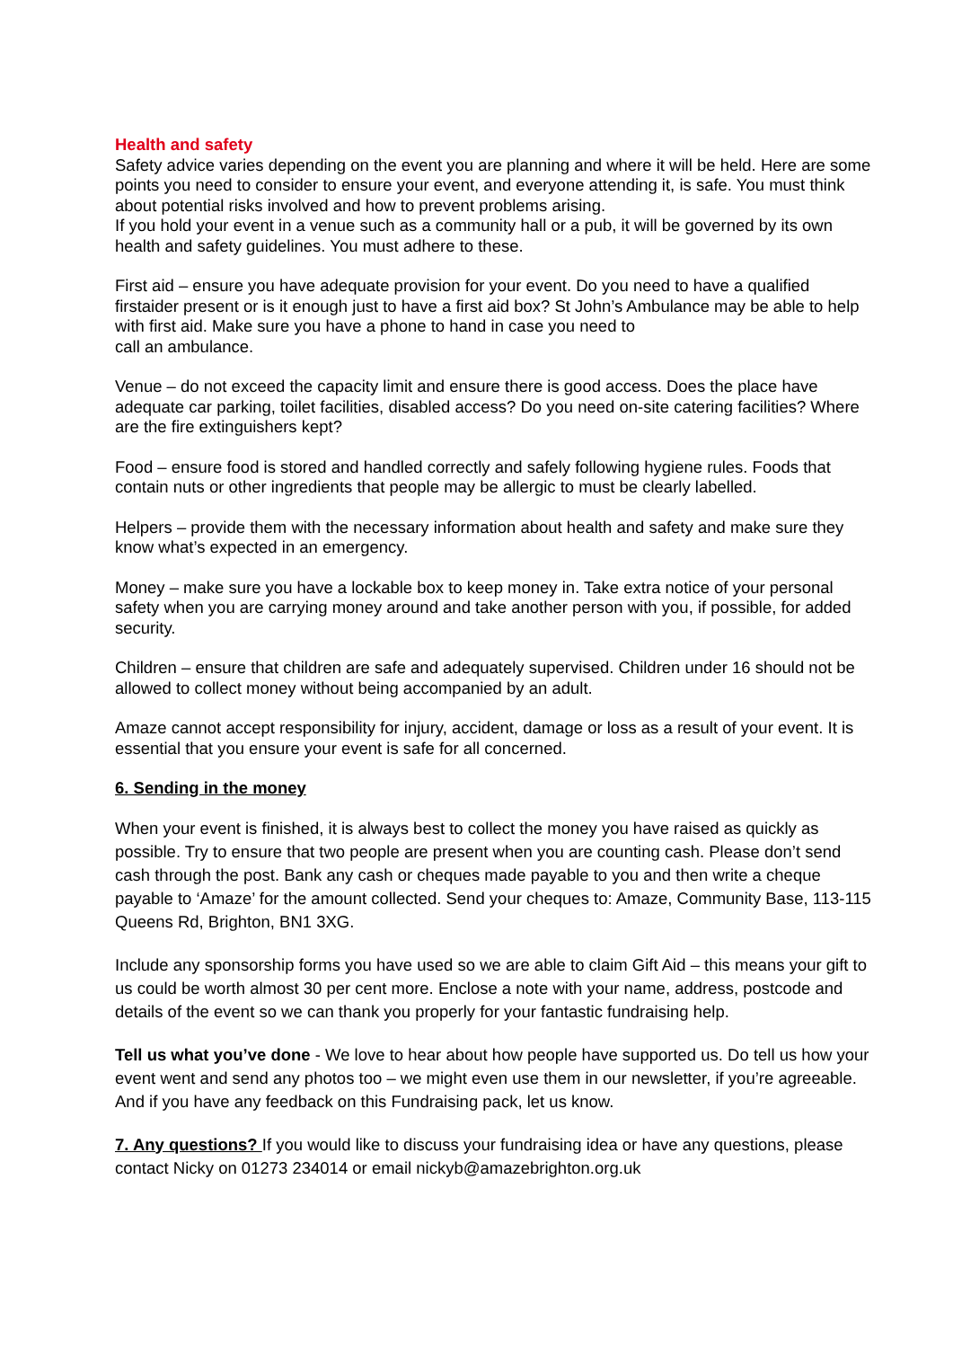Health and safety
Safety advice varies depending on the event you are planning and where it will be held. Here are some points you need to consider to ensure your event, and everyone attending it, is safe. You must think about potential risks involved and how to prevent problems arising.
If you hold your event in a venue such as a community hall or a pub, it will be governed by its own health and safety guidelines. You must adhere to these.
First aid – ensure you have adequate provision for your event. Do you need to have a qualified firstaider present or is it enough just to have a first aid box? St John’s Ambulance may be able to help with first aid. Make sure you have a phone to hand in case you need to
call an ambulance.
Venue – do not exceed the capacity limit and ensure there is good access. Does the place have adequate car parking, toilet facilities, disabled access? Do you need on-site catering facilities? Where are the fire extinguishers kept?
Food – ensure food is stored and handled correctly and safely following hygiene rules. Foods that contain nuts or other ingredients that people may be allergic to must be clearly labelled.
Helpers – provide them with the necessary information about health and safety and make sure they know what’s expected in an emergency.
Money – make sure you have a lockable box to keep money in. Take extra notice of your personal safety when you are carrying money around and take another person with you, if possible, for added security.
Children – ensure that children are safe and adequately supervised. Children under 16 should not be allowed to collect money without being accompanied by an adult.
Amaze cannot accept responsibility for injury, accident, damage or loss as a result of your event. It is essential that you ensure your event is safe for all concerned.
6. Sending in the money
When your event is finished, it is always best to collect the money you have raised as quickly as possible. Try to ensure that two people are present when you are counting cash. Please don’t send cash through the post. Bank any cash or cheques made payable to you and then write a cheque payable to ‘Amaze’ for the amount collected. Send your cheques to: Amaze, Community Base, 113-115 Queens Rd, Brighton, BN1 3XG.
Include any sponsorship forms you have used so we are able to claim Gift Aid – this means your gift to us could be worth almost 30 per cent more. Enclose a note with your name, address, postcode and details of the event so we can thank you properly for your fantastic fundraising help.
Tell us what you’ve done - We love to hear about how people have supported us. Do tell us how your event went and send any photos too – we might even use them in our newsletter, if you’re agreeable. And if you have any feedback on this Fundraising pack, let us know.
7. Any questions? If you would like to discuss your fundraising idea or have any questions, please contact Nicky on 01273 234014 or email nickyb@amazebrighton.org.uk